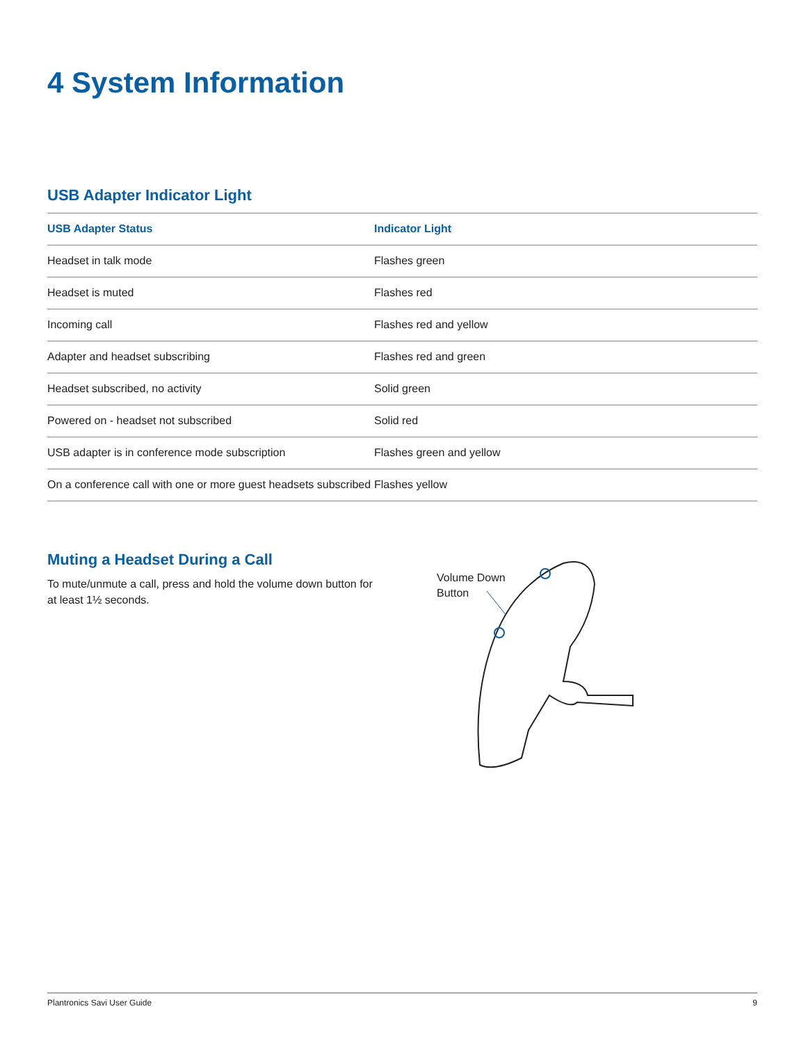4 System Information
USB Adapter Indicator Light
| USB Adapter Status | Indicator Light |
| --- | --- |
| Headset in talk mode | Flashes green |
| Headset is muted | Flashes red |
| Incoming call | Flashes red and yellow |
| Adapter and headset subscribing | Flashes red and green |
| Headset subscribed, no activity | Solid green |
| Powered on - headset not subscribed | Solid red |
| USB adapter is in conference mode subscription | Flashes green and yellow |
| On a conference call with one or more guest headsets subscribed | Flashes yellow |
Muting a Headset During a Call
To mute/unmute a call, press and hold the volume down button for at least 1½ seconds.
Volume Down
Button
Plantronics Savi User Guide 9